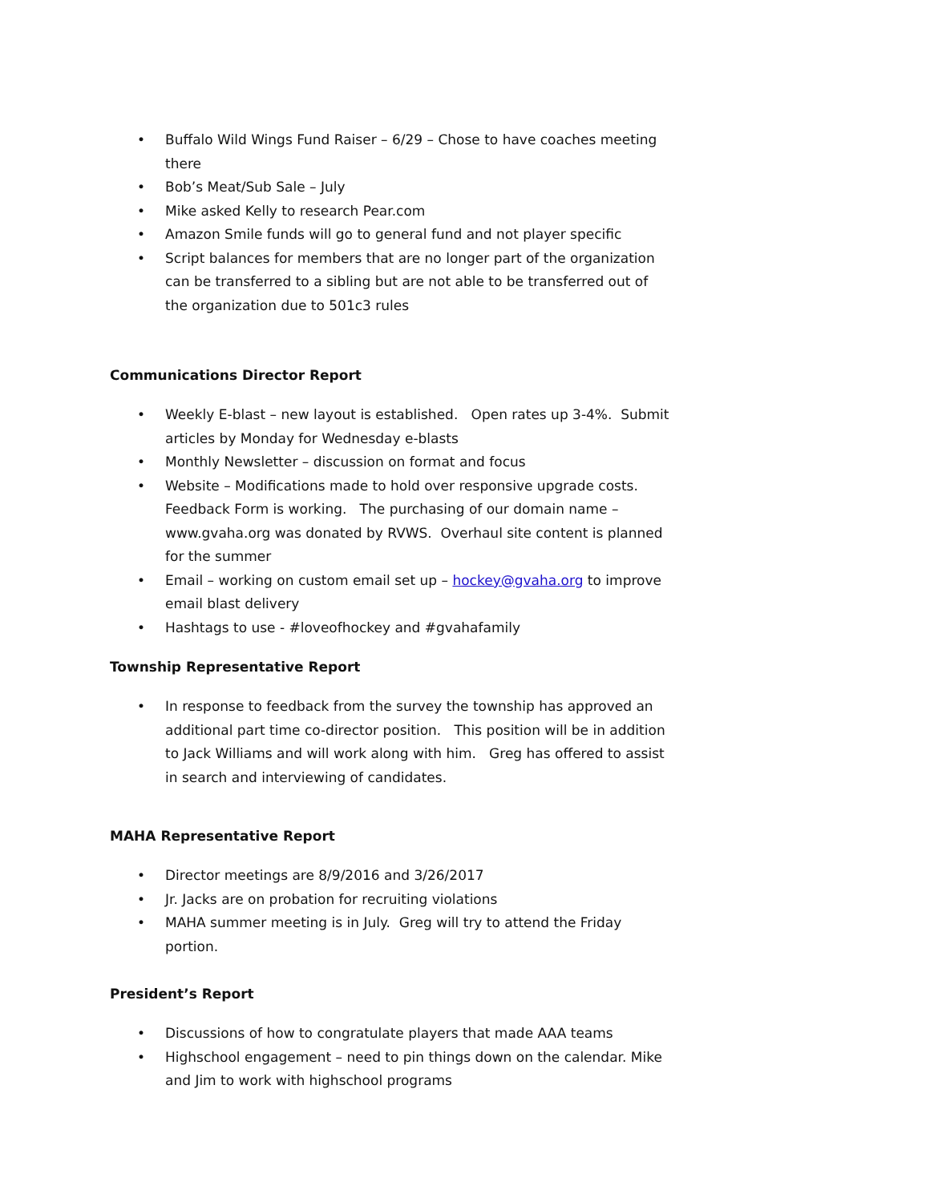• Buffalo Wild Wings Fund Raiser – 6/29 – Chose to have coaches meeting there
• Bob’s Meat/Sub Sale – July
• Mike asked Kelly to research Pear.com
• Amazon Smile funds will go to general fund and not player specific
• Script balances for members that are no longer part of the organization can be transferred to a sibling but are not able to be transferred out of the organization due to 501c3 rules
Communications Director Report
• Weekly E-blast – new layout is established. Open rates up 3-4%. Submit articles by Monday for Wednesday e-blasts
• Monthly Newsletter – discussion on format and focus
• Website – Modifications made to hold over responsive upgrade costs. Feedback Form is working. The purchasing of our domain name – www.gvaha.org was donated by RVWS. Overhaul site content is planned for the summer
• Email – working on custom email set up – hockey@gvaha.org to improve email blast delivery
• Hashtags to use - #loveofhockey and #gvahafamily
Township Representative Report
• In response to feedback from the survey the township has approved an additional part time co-director position. This position will be in addition to Jack Williams and will work along with him. Greg has offered to assist in search and interviewing of candidates.
MAHA Representative Report
• Director meetings are 8/9/2016 and 3/26/2017
• Jr. Jacks are on probation for recruiting violations
• MAHA summer meeting is in July. Greg will try to attend the Friday portion.
President’s Report
• Discussions of how to congratulate players that made AAA teams
• Highschool engagement – need to pin things down on the calendar. Mike and Jim to work with highschool programs